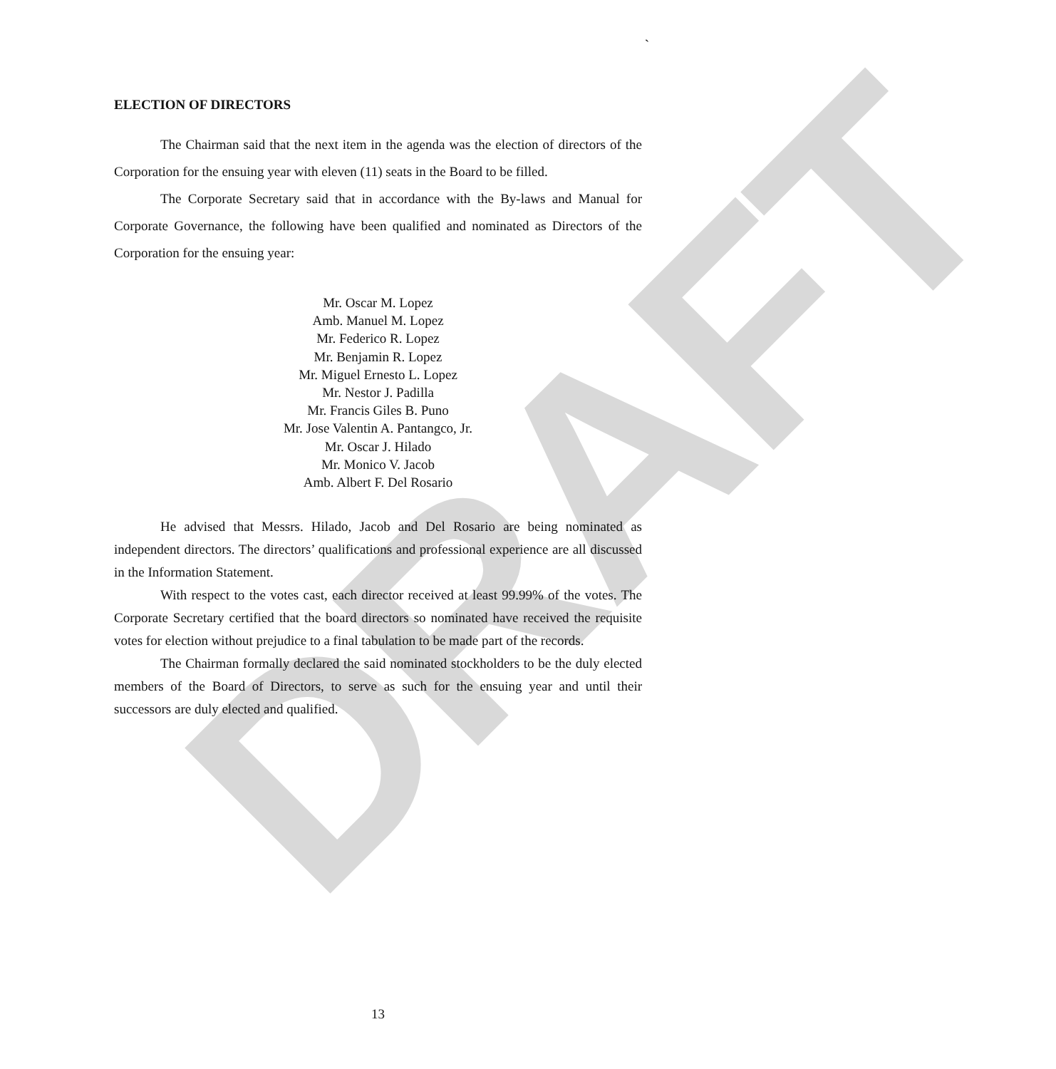DRAFT
`
ELECTION OF DIRECTORS
The Chairman said that the next item in the agenda was the election of directors of the Corporation for the ensuing year with eleven (11) seats in the Board to be filled.
The Corporate Secretary said that in accordance with the By-laws and Manual for Corporate Governance, the following have been qualified and nominated as Directors of the Corporation for the ensuing year:
Mr. Oscar M. Lopez
Amb. Manuel M. Lopez
Mr. Federico R. Lopez
Mr. Benjamin R. Lopez
Mr. Miguel Ernesto L. Lopez
Mr. Nestor J. Padilla
Mr. Francis Giles B. Puno
Mr. Jose Valentin A. Pantangco, Jr.
Mr. Oscar J. Hilado
Mr. Monico V. Jacob
Amb. Albert F. Del Rosario
He advised that Messrs. Hilado, Jacob and Del Rosario are being nominated as independent directors. The directors’ qualifications and professional experience are all discussed in the Information Statement.
With respect to the votes cast, each director received at least 99.99% of the votes. The Corporate Secretary certified that the board directors so nominated have received the requisite votes for election without prejudice to a final tabulation to be made part of the records.
The Chairman formally declared the said nominated stockholders to be the duly elected members of the Board of Directors, to serve as such for the ensuing year and until their successors are duly elected and qualified.
13